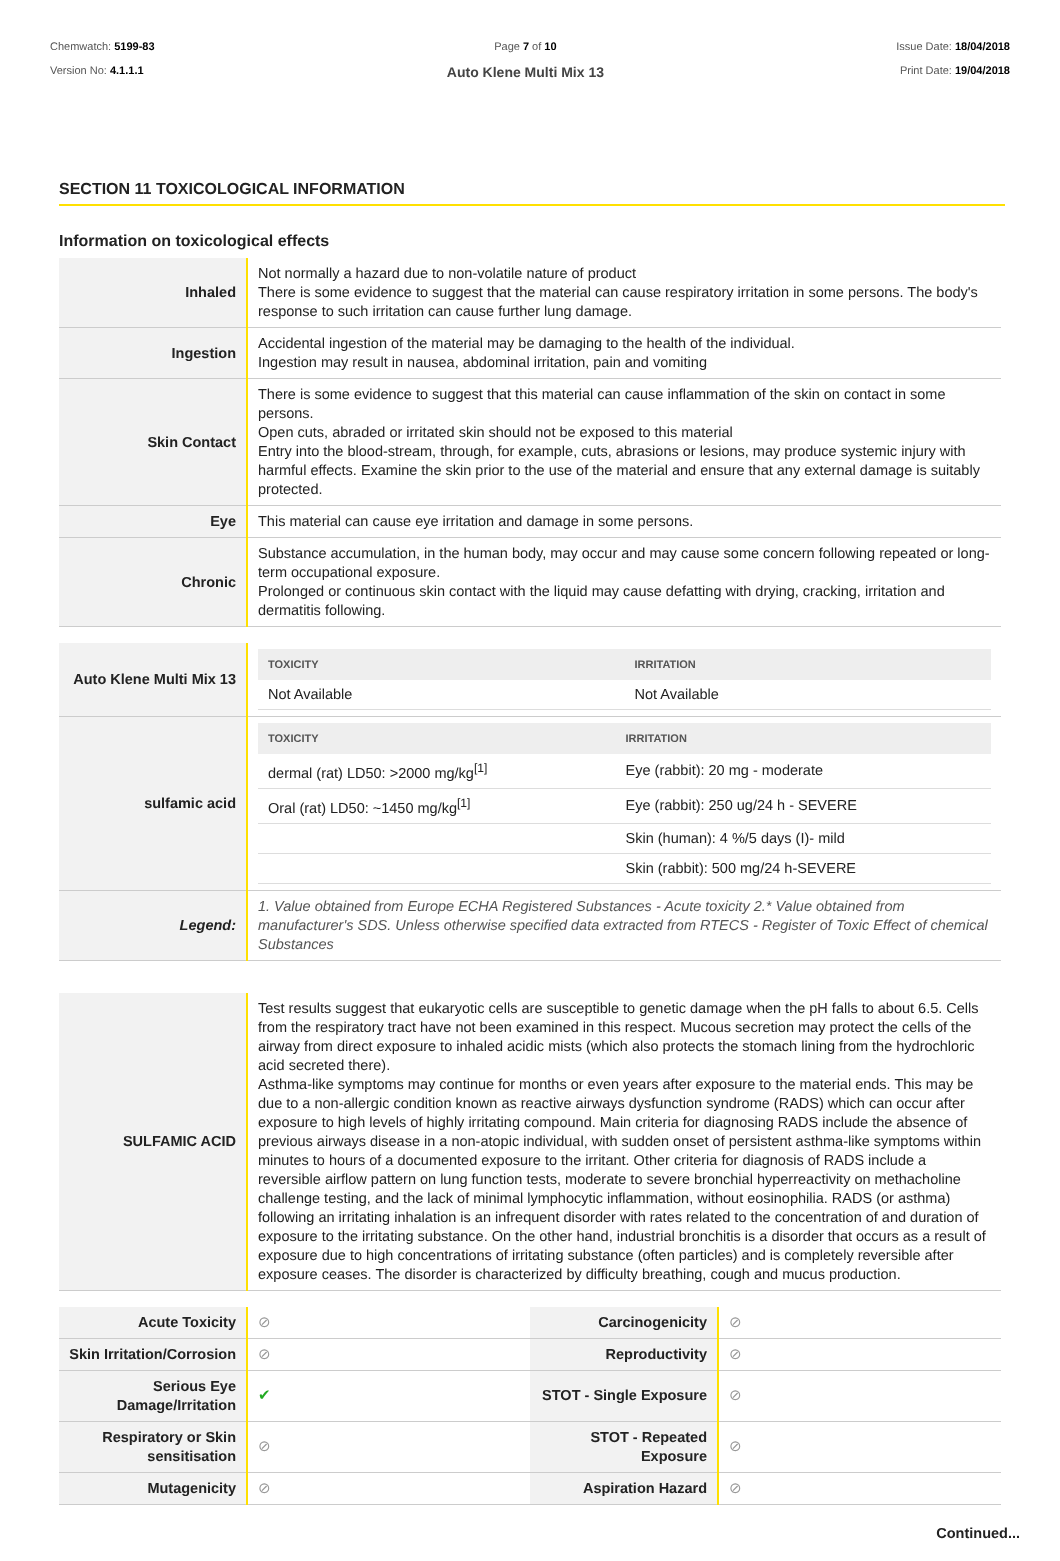Chemwatch: 5199-83
Version No: 4.1.1.1
Page 7 of 10
Auto Klene Multi Mix 13
Issue Date: 18/04/2018
Print Date: 19/04/2018
SECTION 11 TOXICOLOGICAL INFORMATION
Information on toxicological effects
| Inhaled | Not normally a hazard due to non-volatile nature of product There is some evidence to suggest that the material can cause respiratory irritation in some persons. The body's response to such irritation can cause further lung damage. |
| Ingestion | Accidental ingestion of the material may be damaging to the health of the individual. Ingestion may result in nausea, abdominal irritation, pain and vomiting |
| Skin Contact | There is some evidence to suggest that this material can cause inflammation of the skin on contact in some persons. Open cuts, abraded or irritated skin should not be exposed to this material Entry into the blood-stream, through, for example, cuts, abrasions or lesions, may produce systemic injury with harmful effects. Examine the skin prior to the use of the material and ensure that any external damage is suitably protected. |
| Eye | This material can cause eye irritation and damage in some persons. |
| Chronic | Substance accumulation, in the human body, may occur and may cause some concern following repeated or long-term occupational exposure. Prolonged or continuous skin contact with the liquid may cause defatting with drying, cracking, irritation and dermatitis following. |
| Auto Klene Multi Mix 13 | / TOXICITY / IRRITATION / / --- / --- / / Not Available / Not Available / |
| sulfamic acid | / TOXICITY / IRRITATION / / --- / --- / / dermal (rat) LD50: >2000 mg/kg<sup>[1]</sup> / Eye (rabbit): 20 mg - moderate / / Oral (rat) LD50: ~1450 mg/kg<sup>[1]</sup> / Eye (rabbit): 250 ug/24 h - SEVERE / / / Skin (human): 4 %/5 days (I)- mild / / / Skin (rabbit): 500 mg/24 h-SEVERE / |
| Legend: | 1. Value obtained from Europe ECHA Registered Substances - Acute toxicity 2.* Value obtained from manufacturer's SDS. Unless otherwise specified data extracted from RTECS - Register of Toxic Effect of chemical Substances |
| SULFAMIC ACID | Test results suggest that eukaryotic cells are susceptible to genetic damage when the pH falls to about 6.5. Cells from the respiratory tract have not been examined in this respect. Mucous secretion may protect the cells of the airway from direct exposure to inhaled acidic mists (which also protects the stomach lining from the hydrochloric acid secreted there). Asthma-like symptoms may continue for months or even years after exposure to the material ends. This may be due to a non-allergic condition known as reactive airways dysfunction syndrome (RADS) which can occur after exposure to high levels of highly irritating compound. Main criteria for diagnosing RADS include the absence of previous airways disease in a non-atopic individual, with sudden onset of persistent asthma-like symptoms within minutes to hours of a documented exposure to the irritant. Other criteria for diagnosis of RADS include a reversible airflow pattern on lung function tests, moderate to severe bronchial hyperreactivity on methacholine challenge testing, and the lack of minimal lymphocytic inflammation, without eosinophilia. RADS (or asthma) following an irritating inhalation is an infrequent disorder with rates related to the concentration of and duration of exposure to the irritating substance. On the other hand, industrial bronchitis is a disorder that occurs as a result of exposure due to high concentrations of irritating substance (often particles) and is completely reversible after exposure ceases. The disorder is characterized by difficulty breathing, cough and mucus production. |
| Acute Toxicity | ⊘ | Carcinogenicity | ⊘ |
| Skin Irritation/Corrosion | ⊘ | Reproductivity | ⊘ |
| Serious Eye Damage/Irritation | ✔ | STOT - Single Exposure | ⊘ |
| Respiratory or Skin sensitisation | ⊘ | STOT - Repeated Exposure | ⊘ |
| Mutagenicity | ⊘ | Aspiration Hazard | ⊘ |
Continued...